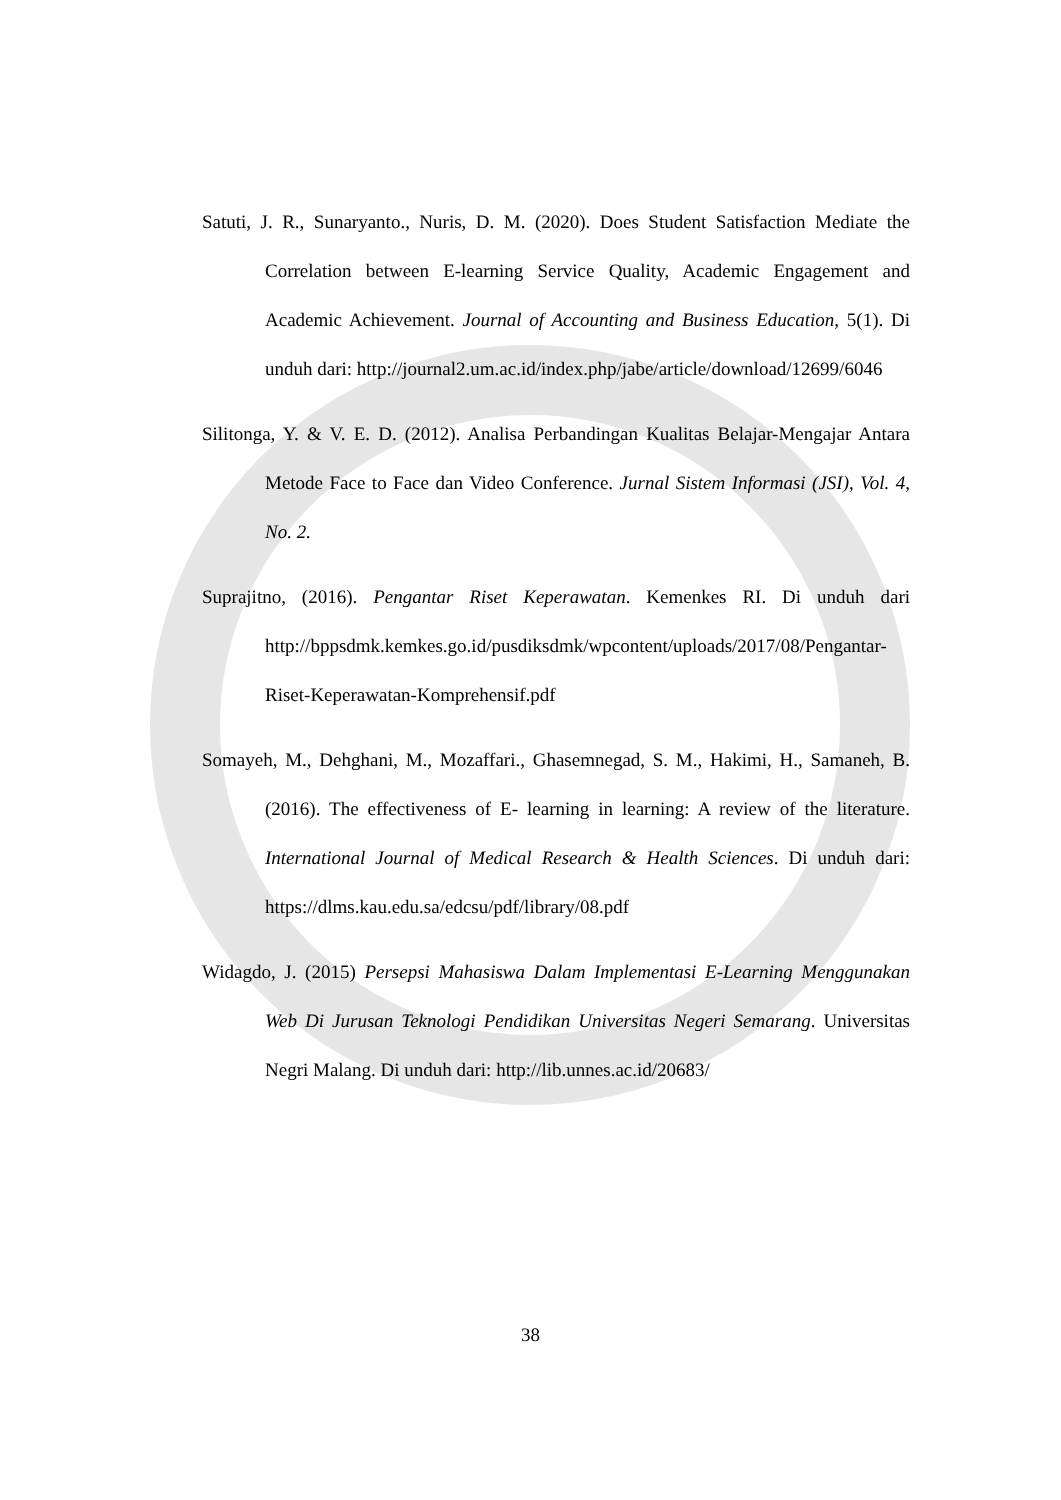Satuti, J. R., Sunaryanto., Nuris, D. M. (2020). Does Student Satisfaction Mediate the Correlation between E-learning Service Quality, Academic Engagement and Academic Achievement. Journal of Accounting and Business Education, 5(1). Di unduh dari: http://journal2.um.ac.id/index.php/jabe/article/download/12699/6046
Silitonga, Y. & V. E. D. (2012). Analisa Perbandingan Kualitas Belajar-Mengajar Antara Metode Face to Face dan Video Conference. Jurnal Sistem Informasi (JSI), Vol. 4, No. 2.
Suprajitno, (2016). Pengantar Riset Keperawatan. Kemenkes RI. Di unduh dari http://bppsdmk.kemkes.go.id/pusdiksdmk/wpcontent/uploads/2017/08/Pengantar-Riset-Keperawatan-Komprehensif.pdf
Somayeh, M., Dehghani, M., Mozaffari., Ghasemnegad, S. M., Hakimi, H., Samaneh, B. (2016). The effectiveness of E- learning in learning: A review of the literature. International Journal of Medical Research & Health Sciences. Di unduh dari: https://dlms.kau.edu.sa/edcsu/pdf/library/08.pdf
Widagdo, J. (2015) Persepsi Mahasiswa Dalam Implementasi E-Learning Menggunakan Web Di Jurusan Teknologi Pendidikan Universitas Negeri Semarang. Universitas Negri Malang. Di unduh dari: http://lib.unnes.ac.id/20683/
38